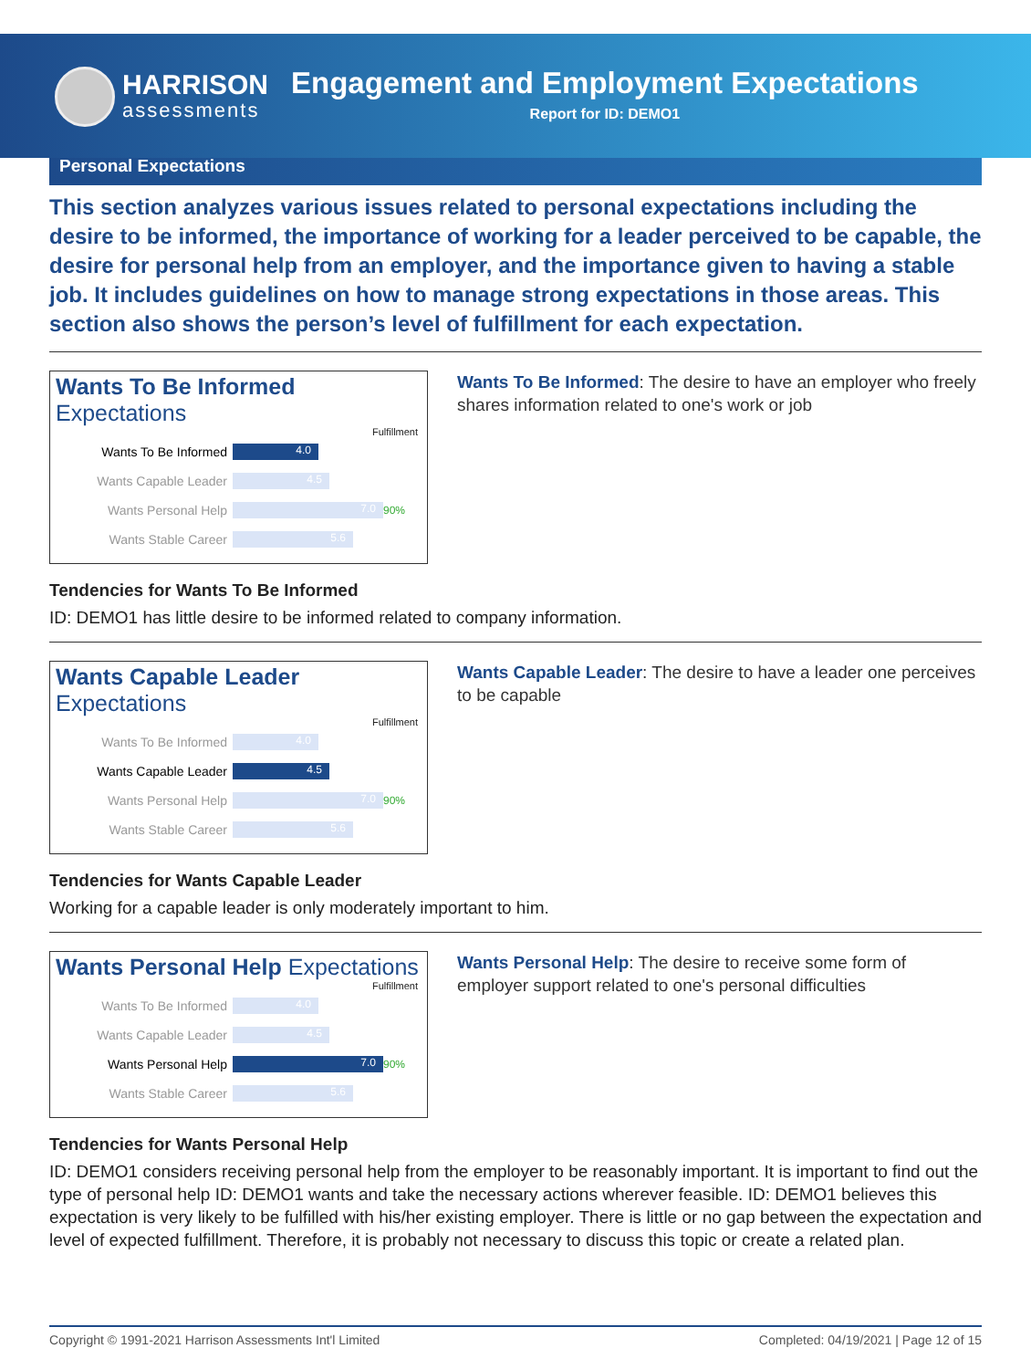HARRISON
assessments
Engagement and Employment Expectations
Report for ID: DEMO1
Personal Expectations
This section analyzes various issues related to personal expectations including the desire to be informed, the importance of working for a leader perceived to be capable, the desire for personal help from an employer, and the importance given to having a stable job. It includes guidelines on how to manage strong expectations in those areas. This section also shows the person’s level of fulfillment for each expectation.
Wants To Be Informed Expectations
Fulfillment
Wants To Be Informed
4.0
Wants Capable Leader
4.5
Wants Personal Help
7.0
90%
Wants Stable Career
5.6
Wants To Be Informed: The desire to have an employer who freely shares information related to one's work or job
Tendencies for Wants To Be Informed
ID: DEMO1 has little desire to be informed related to company information.
Wants Capable Leader Expectations
Fulfillment
Wants To Be Informed
4.0
Wants Capable Leader
4.5
Wants Personal Help
7.0
90%
Wants Stable Career
5.6
Wants Capable Leader: The desire to have a leader one perceives to be capable
Tendencies for Wants Capable Leader
Working for a capable leader is only moderately important to him.
Wants Personal Help Expectations
Fulfillment
Wants To Be Informed
4.0
Wants Capable Leader
4.5
Wants Personal Help
7.0
90%
Wants Stable Career
5.6
Wants Personal Help: The desire to receive some form of employer support related to one's personal difficulties
Tendencies for Wants Personal Help
ID: DEMO1 considers receiving personal help from the employer to be reasonably important. It is important to find out the type of personal help ID: DEMO1 wants and take the necessary actions wherever feasible. ID: DEMO1 believes this expectation is very likely to be fulfilled with his/her existing employer. There is little or no gap between the expectation and level of expected fulfillment. Therefore, it is probably not necessary to discuss this topic or create a related plan.
Copyright © 1991-2021 Harrison Assessments Int'l Limited Completed: 04/19/2021 | Page 12 of 15